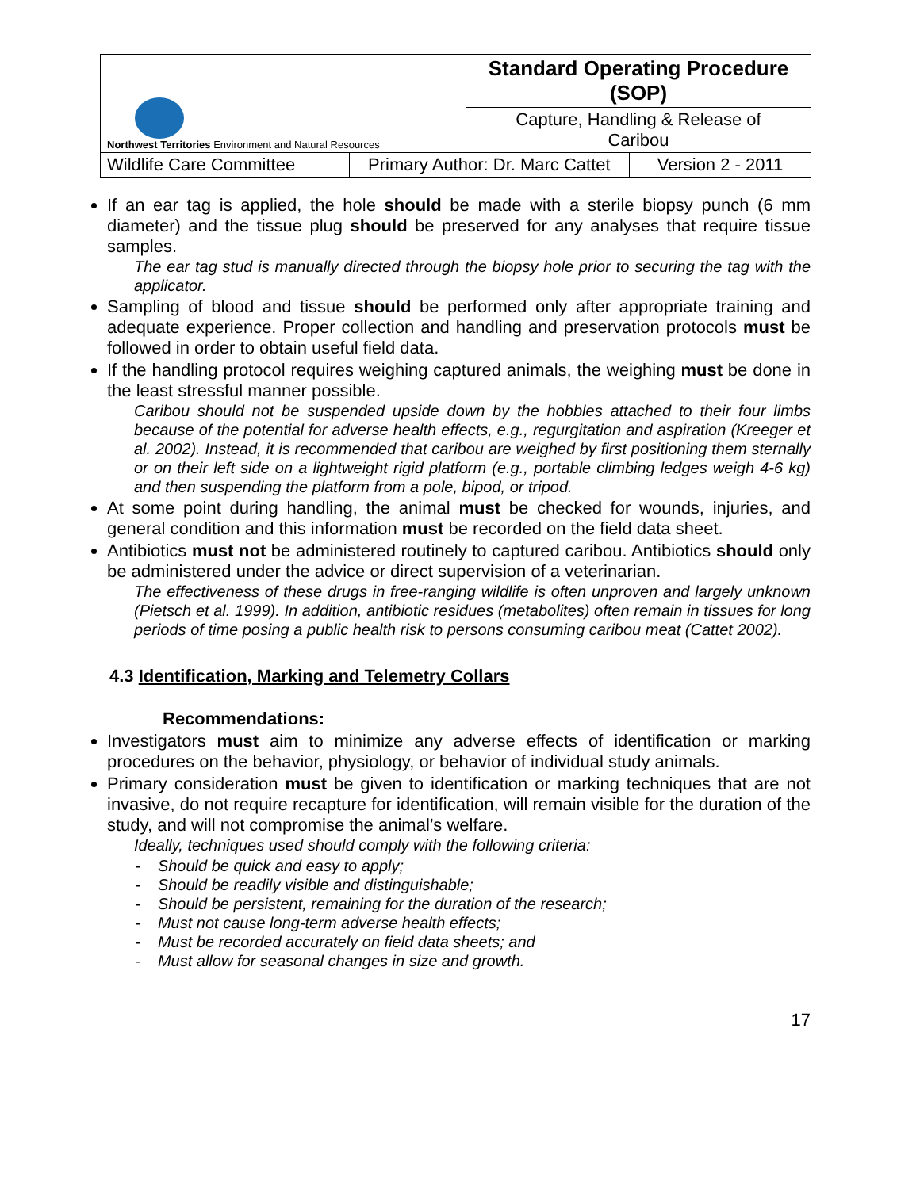| Northwest Territories Environment and Natural Resources | | Standard Operating Procedure (SOP) | |
| | | Capture, Handling & Release of Caribou | |
| Wildlife Care Committee | Primary Author: Dr. Marc Cattet | | Version 2 - 2011 |
If an ear tag is applied, the hole should be made with a sterile biopsy punch (6 mm diameter) and the tissue plug should be preserved for any analyses that require tissue samples.
The ear tag stud is manually directed through the biopsy hole prior to securing the tag with the applicator.
Sampling of blood and tissue should be performed only after appropriate training and adequate experience. Proper collection and handling and preservation protocols must be followed in order to obtain useful field data.
If the handling protocol requires weighing captured animals, the weighing must be done in the least stressful manner possible.
Caribou should not be suspended upside down by the hobbles attached to their four limbs because of the potential for adverse health effects, e.g., regurgitation and aspiration (Kreeger et al. 2002). Instead, it is recommended that caribou are weighed by first positioning them sternally or on their left side on a lightweight rigid platform (e.g., portable climbing ledges weigh 4-6 kg) and then suspending the platform from a pole, bipod, or tripod.
At some point during handling, the animal must be checked for wounds, injuries, and general condition and this information must be recorded on the field data sheet.
Antibiotics must not be administered routinely to captured caribou. Antibiotics should only be administered under the advice or direct supervision of a veterinarian.
The effectiveness of these drugs in free-ranging wildlife is often unproven and largely unknown (Pietsch et al. 1999). In addition, antibiotic residues (metabolites) often remain in tissues for long periods of time posing a public health risk to persons consuming caribou meat (Cattet 2002).
4.3 Identification, Marking and Telemetry Collars
Recommendations:
Investigators must aim to minimize any adverse effects of identification or marking procedures on the behavior, physiology, or behavior of individual study animals.
Primary consideration must be given to identification or marking techniques that are not invasive, do not require recapture for identification, will remain visible for the duration of the study, and will not compromise the animal’s welfare.
Ideally, techniques used should comply with the following criteria:
- Should be quick and easy to apply;
- Should be readily visible and distinguishable;
- Should be persistent, remaining for the duration of the research;
- Must not cause long-term adverse health effects;
- Must be recorded accurately on field data sheets; and
- Must allow for seasonal changes in size and growth.
17